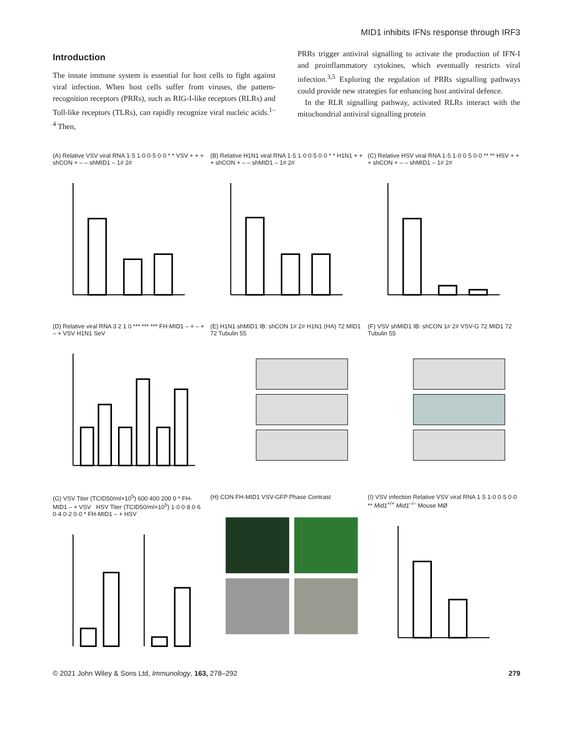MID1 inhibits IFNs response through IRF3
Introduction
The innate immune system is essential for host cells to fight against viral infection. When host cells suffer from viruses, the pattern-recognition receptors (PRRs), such as RIG-I-like receptors (RLRs) and Toll-like receptors (TLRs), can rapidly recognize viral nucleic acids.<sup>1–4</sup> Then,
PRRs trigger antiviral signalling to activate the production of IFN-I and proinflammatory cytokines, which eventually restricts viral infection.<sup>3,5</sup> Exploring the regulation of PRRs signalling pathways could provide new strategies for enhancing host antiviral defence.
In the RLR signalling pathway, activated RLRs interact with the mitochondrial antiviral signalling protein
(A) Relative VSV viral RNA 1·5 1·0 0·5 0·0 * * VSV + + + shCON + – – shMID1 – 1# 2#
(B) Relative H1N1 viral RNA 1·5 1·0 0·5 0·0 * * H1N1 + + + shCON + – – shMID1 – 1# 2#
(C) Relative HSV viral RNA 1·5 1·0 0·5 0·0 ** ** HSV + + + shCON + – – shMID1 – 1# 2#
(D) Relative viral RNA 3 2 1 0 *** *** *** FH-MID1 – + – + – + VSV H1N1 SeV
(E) H1N1 shMID1 IB: shCON 1# 2# H1N1 (HA) 72 MID1 72 Tubulin 55
(F) VSV shMID1 IB: shCON 1# 2# VSV-G 72 MID1 72 Tubulin 55
(G) VSV Titer (TCID50/ml×10<sup>5</sup>) 600 400 200 0 * FH-MID1 – + VSV HSV Titer (TCID50/ml×10<sup>5</sup>) 1·0 0·8 0·6 0·4 0·2 0·0 * FH-MID1 – + HSV
(H) CON FH-MID1 VSV-GFP Phase Contrast
(I) VSV infection Relative VSV viral RNA 1·5 1·0 0·5 0·0 ** Mid1<sup>+/+</sup> Mid1<sup>–/–</sup> Mouse MØ
© 2021 John Wiley & Sons Ltd, Immunology, 163, 278–292 279